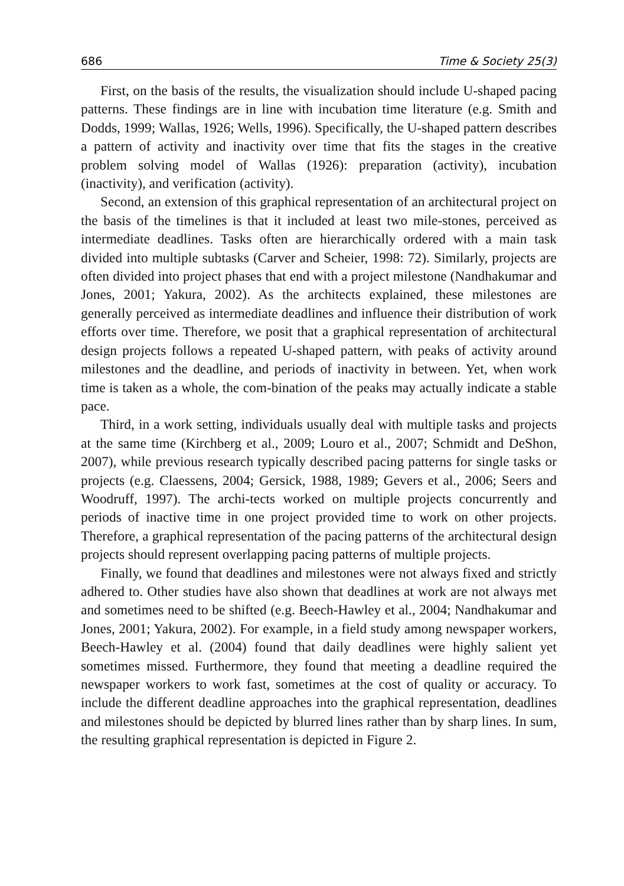686 Time & Society 25(3)
First, on the basis of the results, the visualization should include U-shaped pacing patterns. These findings are in line with incubation time literature (e.g. Smith and Dodds, 1999; Wallas, 1926; Wells, 1996). Specifically, the U-shaped pattern describes a pattern of activity and inactivity over time that fits the stages in the creative problem solving model of Wallas (1926): preparation (activity), incubation (inactivity), and verification (activity).
Second, an extension of this graphical representation of an architectural project on the basis of the timelines is that it included at least two mile-stones, perceived as intermediate deadlines. Tasks often are hierarchically ordered with a main task divided into multiple subtasks (Carver and Scheier, 1998: 72). Similarly, projects are often divided into project phases that end with a project milestone (Nandhakumar and Jones, 2001; Yakura, 2002). As the architects explained, these milestones are generally perceived as intermediate deadlines and influence their distribution of work efforts over time. Therefore, we posit that a graphical representation of architectural design projects follows a repeated U-shaped pattern, with peaks of activity around milestones and the deadline, and periods of inactivity in between. Yet, when work time is taken as a whole, the com-bination of the peaks may actually indicate a stable pace.
Third, in a work setting, individuals usually deal with multiple tasks and projects at the same time (Kirchberg et al., 2009; Louro et al., 2007; Schmidt and DeShon, 2007), while previous research typically described pacing patterns for single tasks or projects (e.g. Claessens, 2004; Gersick, 1988, 1989; Gevers et al., 2006; Seers and Woodruff, 1997). The archi-tects worked on multiple projects concurrently and periods of inactive time in one project provided time to work on other projects. Therefore, a graphical representation of the pacing patterns of the architectural design projects should represent overlapping pacing patterns of multiple projects.
Finally, we found that deadlines and milestones were not always fixed and strictly adhered to. Other studies have also shown that deadlines at work are not always met and sometimes need to be shifted (e.g. Beech-Hawley et al., 2004; Nandhakumar and Jones, 2001; Yakura, 2002). For example, in a field study among newspaper workers, Beech-Hawley et al. (2004) found that daily deadlines were highly salient yet sometimes missed. Furthermore, they found that meeting a deadline required the newspaper workers to work fast, sometimes at the cost of quality or accuracy. To include the different deadline approaches into the graphical representation, deadlines and milestones should be depicted by blurred lines rather than by sharp lines. In sum, the resulting graphical representation is depicted in Figure 2.